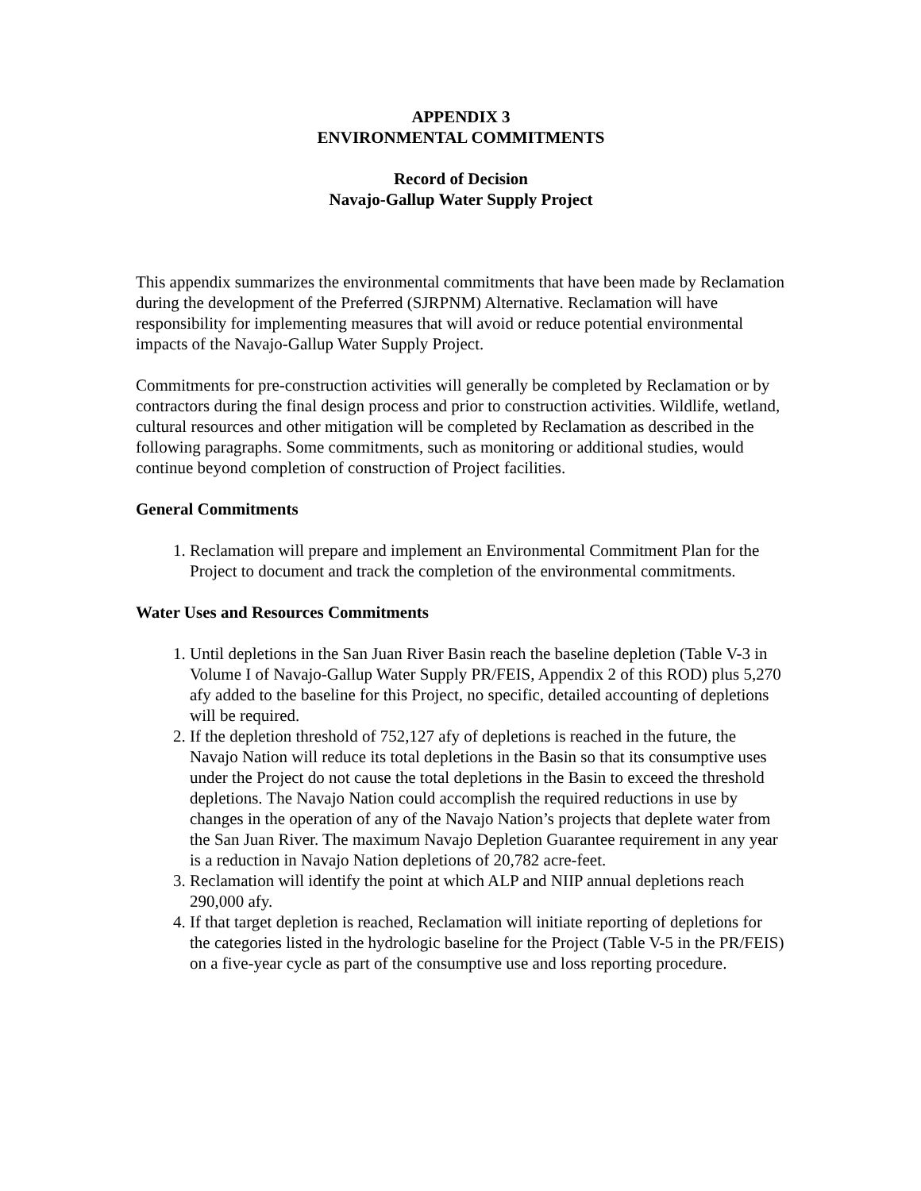APPENDIX 3
ENVIRONMENTAL COMMITMENTS
Record of Decision
Navajo-Gallup Water Supply Project
This appendix summarizes the environmental commitments that have been made by Reclamation during the development of the Preferred (SJRPNM) Alternative. Reclamation will have responsibility for implementing measures that will avoid or reduce potential environmental impacts of the Navajo-Gallup Water Supply Project.
Commitments for pre-construction activities will generally be completed by Reclamation or by contractors during the final design process and prior to construction activities. Wildlife, wetland, cultural resources and other mitigation will be completed by Reclamation as described in the following paragraphs. Some commitments, such as monitoring or additional studies, would continue beyond completion of construction of Project facilities.
General Commitments
1. Reclamation will prepare and implement an Environmental Commitment Plan for the Project to document and track the completion of the environmental commitments.
Water Uses and Resources Commitments
1. Until depletions in the San Juan River Basin reach the baseline depletion (Table V-3 in Volume I of Navajo-Gallup Water Supply PR/FEIS, Appendix 2 of this ROD) plus 5,270 afy added to the baseline for this Project, no specific, detailed accounting of depletions will be required.
2. If the depletion threshold of 752,127 afy of depletions is reached in the future, the Navajo Nation will reduce its total depletions in the Basin so that its consumptive uses under the Project do not cause the total depletions in the Basin to exceed the threshold depletions. The Navajo Nation could accomplish the required reductions in use by changes in the operation of any of the Navajo Nation’s projects that deplete water from the San Juan River. The maximum Navajo Depletion Guarantee requirement in any year is a reduction in Navajo Nation depletions of 20,782 acre-feet.
3. Reclamation will identify the point at which ALP and NIIP annual depletions reach 290,000 afy.
4. If that target depletion is reached, Reclamation will initiate reporting of depletions for the categories listed in the hydrologic baseline for the Project (Table V-5 in the PR/FEIS) on a five-year cycle as part of the consumptive use and loss reporting procedure.